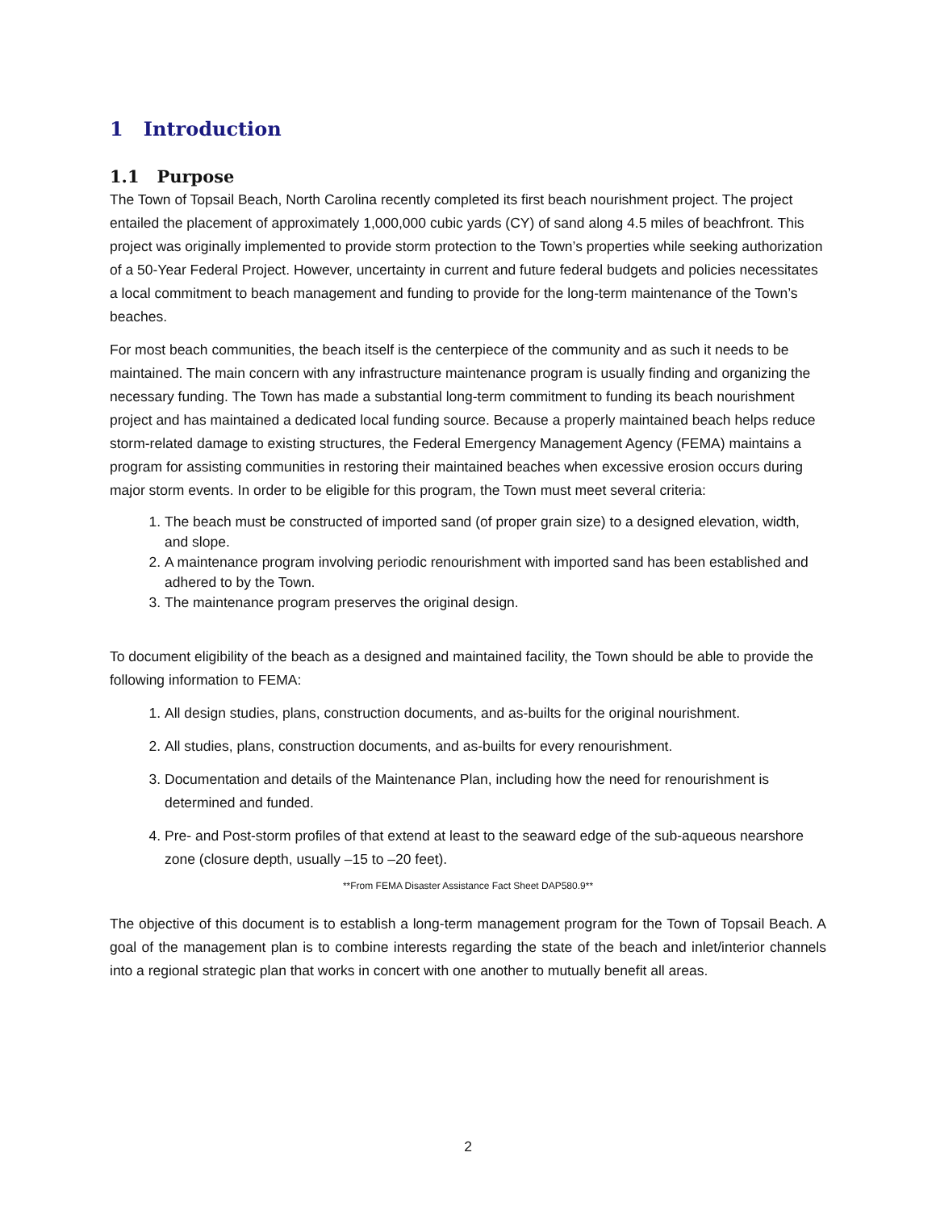1 Introduction
1.1 Purpose
The Town of Topsail Beach, North Carolina recently completed its first beach nourishment project. The project entailed the placement of approximately 1,000,000 cubic yards (CY) of sand along 4.5 miles of beachfront. This project was originally implemented to provide storm protection to the Town’s properties while seeking authorization of a 50-Year Federal Project. However, uncertainty in current and future federal budgets and policies necessitates a local commitment to beach management and funding to provide for the long-term maintenance of the Town’s beaches.
For most beach communities, the beach itself is the centerpiece of the community and as such it needs to be maintained. The main concern with any infrastructure maintenance program is usually finding and organizing the necessary funding. The Town has made a substantial long-term commitment to funding its beach nourishment project and has maintained a dedicated local funding source. Because a properly maintained beach helps reduce storm-related damage to existing structures, the Federal Emergency Management Agency (FEMA) maintains a program for assisting communities in restoring their maintained beaches when excessive erosion occurs during major storm events. In order to be eligible for this program, the Town must meet several criteria:
1. The beach must be constructed of imported sand (of proper grain size) to a designed elevation, width, and slope.
2. A maintenance program involving periodic renourishment with imported sand has been established and adhered to by the Town.
3. The maintenance program preserves the original design.
To document eligibility of the beach as a designed and maintained facility, the Town should be able to provide the following information to FEMA:
1. All design studies, plans, construction documents, and as-builts for the original nourishment.
2. All studies, plans, construction documents, and as-builts for every renourishment.
3. Documentation and details of the Maintenance Plan, including how the need for renourishment is determined and funded.
4. Pre- and Post-storm profiles of that extend at least to the seaward edge of the sub-aqueous nearshore zone (closure depth, usually –15 to –20 feet).
**From FEMA Disaster Assistance Fact Sheet DAP580.9**
The objective of this document is to establish a long-term management program for the Town of Topsail Beach. A goal of the management plan is to combine interests regarding the state of the beach and inlet/interior channels into a regional strategic plan that works in concert with one another to mutually benefit all areas.
2